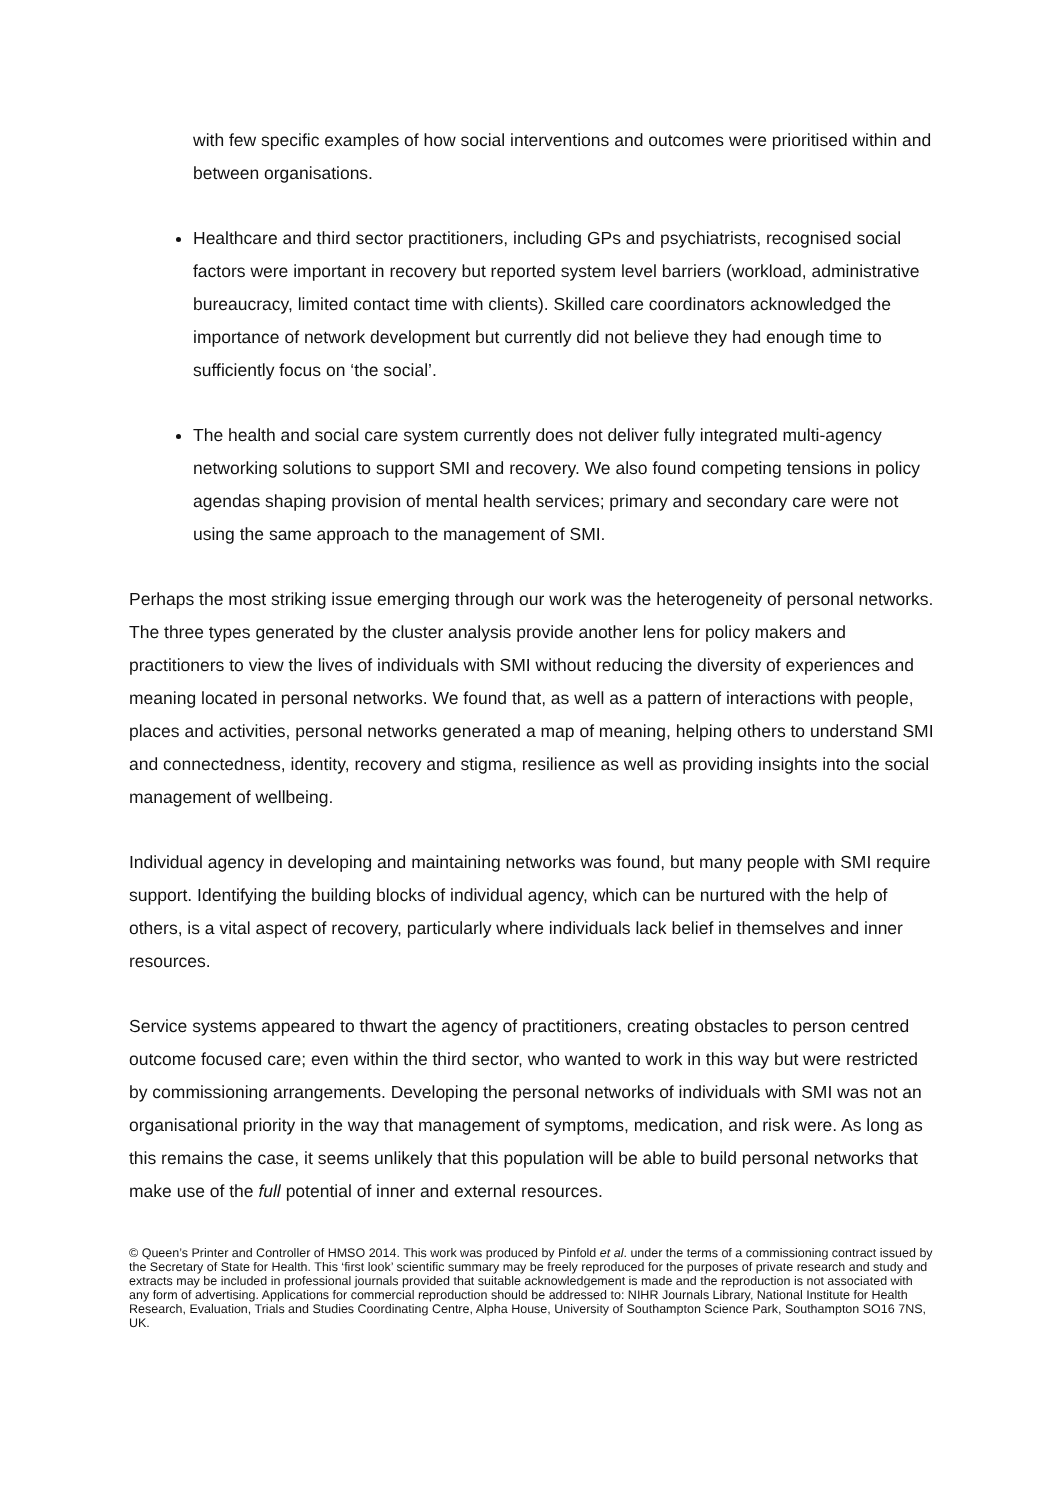with few specific examples of how social interventions and outcomes were prioritised within and between organisations.
Healthcare and third sector practitioners, including GPs and psychiatrists, recognised social factors were important in recovery but reported system level barriers (workload, administrative bureaucracy, limited contact time with clients). Skilled care coordinators acknowledged the importance of network development but currently did not believe they had enough time to sufficiently focus on ‘the social’.
The health and social care system currently does not deliver fully integrated multi-agency networking solutions to support SMI and recovery. We also found competing tensions in policy agendas shaping provision of mental health services; primary and secondary care were not using the same approach to the management of SMI.
Perhaps the most striking issue emerging through our work was the heterogeneity of personal networks. The three types generated by the cluster analysis provide another lens for policy makers and practitioners to view the lives of individuals with SMI without reducing the diversity of experiences and meaning located in personal networks. We found that, as well as a pattern of interactions with people, places and activities, personal networks generated a map of meaning, helping others to understand SMI and connectedness, identity, recovery and stigma, resilience as well as providing insights into the social management of wellbeing.
Individual agency in developing and maintaining networks was found, but many people with SMI require support. Identifying the building blocks of individual agency, which can be nurtured with the help of others, is a vital aspect of recovery, particularly where individuals lack belief in themselves and inner resources.
Service systems appeared to thwart the agency of practitioners, creating obstacles to person centred outcome focused care; even within the third sector, who wanted to work in this way but were restricted by commissioning arrangements. Developing the personal networks of individuals with SMI was not an organisational priority in the way that management of symptoms, medication, and risk were. As long as this remains the case, it seems unlikely that this population will be able to build personal networks that make use of the full potential of inner and external resources.
© Queen’s Printer and Controller of HMSO 2014. This work was produced by Pinfold et al. under the terms of a commissioning contract issued by the Secretary of State for Health. This ‘first look’ scientific summary may be freely reproduced for the purposes of private research and study and extracts may be included in professional journals provided that suitable acknowledgement is made and the reproduction is not associated with any form of advertising. Applications for commercial reproduction should be addressed to: NIHR Journals Library, National Institute for Health Research, Evaluation, Trials and Studies Coordinating Centre, Alpha House, University of Southampton Science Park, Southampton SO16 7NS, UK.